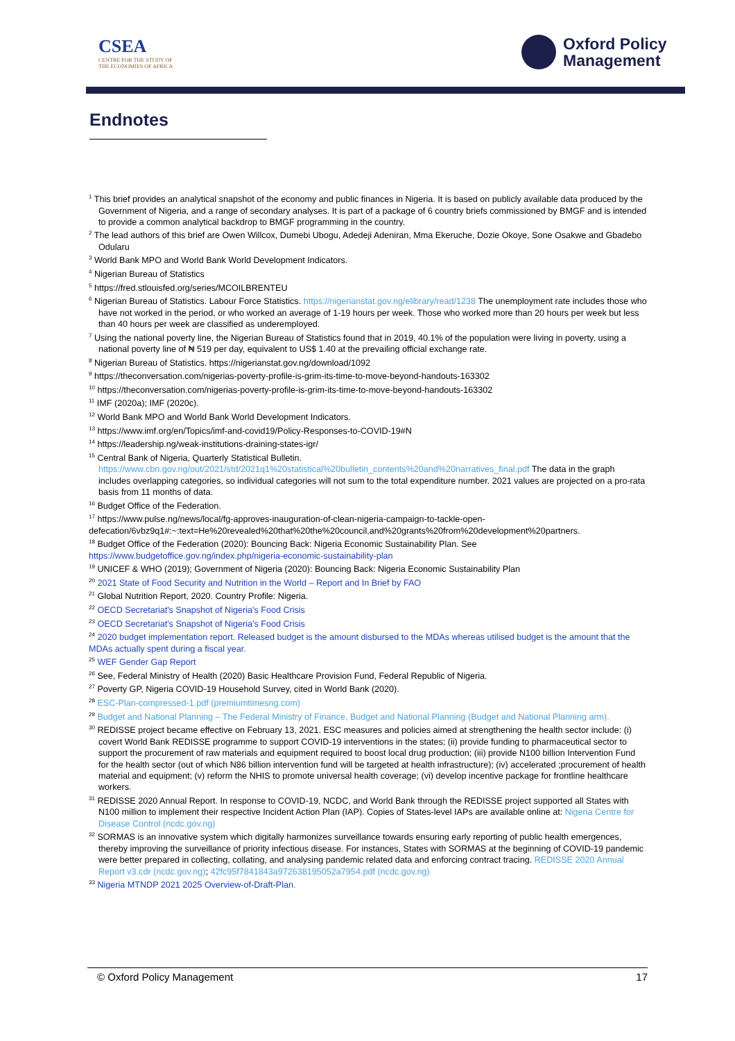CSEA
CENTRE FOR THE STUDY OF
THE ECONOMIES OF AFRICA
Oxford Policy
Management
Endnotes
<sup>1</sup> This brief provides an analytical snapshot of the economy and public finances in Nigeria. It is based on publicly available data produced by the Government of Nigeria, and a range of secondary analyses. It is part of a package of 6 country briefs commissioned by BMGF and is intended to provide a common analytical backdrop to BMGF programming in the country.
<sup>2</sup> The lead authors of this brief are Owen Willcox, Dumebi Ubogu, Adedeji Adeniran, Mma Ekeruche, Dozie Okoye, Sone Osakwe and Gbadebo Odularu
<sup>3</sup> World Bank MPO and World Bank World Development Indicators.
<sup>4</sup> Nigerian Bureau of Statistics
<sup>5</sup> https://fred.stlouisfed.org/series/MCOILBRENTEU
<sup>6</sup> Nigerian Bureau of Statistics. Labour Force Statistics. https://nigerianstat.gov.ng/elibrary/read/1238 The unemployment rate includes those who have not worked in the period, or who worked an average of 1-19 hours per week. Those who worked more than 20 hours per week but less than 40 hours per week are classified as underemployed.
<sup>7</sup> Using the national poverty line, the Nigerian Bureau of Statistics found that in 2019, 40.1% of the population were living in poverty, using a national poverty line of ₦ 519 per day, equivalent to US$ 1.40 at the prevailing official exchange rate.
<sup>8</sup> Nigerian Bureau of Statistics. https://nigerianstat.gov.ng/download/1092
<sup>9</sup> https://theconversation.com/nigerias-poverty-profile-is-grim-its-time-to-move-beyond-handouts-163302
<sup>10</sup> https://theconversation.com/nigerias-poverty-profile-is-grim-its-time-to-move-beyond-handouts-163302
<sup>11</sup> IMF (2020a); IMF (2020c).
<sup>12</sup> World Bank MPO and World Bank World Development Indicators.
<sup>13</sup> https://www.imf.org/en/Topics/imf-and-covid19/Policy-Responses-to-COVID-19#N
<sup>14</sup> https://leadership.ng/weak-institutions-draining-states-igr/
<sup>15</sup> Central Bank of Nigeria, Quarterly Statistical Bulletin. https://www.cbn.gov.ng/out/2021/std/2021q1%20statistical%20bulletin_contents%20and%20narratives_final.pdf The data in the graph includes overlapping categories, so individual categories will not sum to the total expenditure number. 2021 values are projected on a pro-rata basis from 11 months of data.
<sup>16</sup> Budget Office of the Federation.
<sup>17</sup> https://www.pulse.ng/news/local/fg-approves-inauguration-of-clean-nigeria-campaign-to-tackle-open-defecation/6vbz9q1#:~:text=He%20revealed%20that%20the%20council,and%20grants%20from%20development%20partners.
<sup>18</sup> Budget Office of the Federation (2020): Bouncing Back: Nigeria Economic Sustainability Plan. See https://www.budgetoffice.gov.ng/index.php/nigeria-economic-sustainability-plan
<sup>19</sup> UNICEF & WHO (2019); Government of Nigeria (2020): Bouncing Back: Nigeria Economic Sustainability Plan
<sup>20</sup> 2021 State of Food Security and Nutrition in the World – Report and In Brief by FAO
<sup>21</sup> Global Nutrition Report, 2020. Country Profile: Nigeria.
<sup>22</sup> OECD Secretariat's Snapshot of Nigeria's Food Crisis
<sup>23</sup> OECD Secretariat's Snapshot of Nigeria's Food Crisis
<sup>24</sup> 2020 budget implementation report. Released budget is the amount disbursed to the MDAs whereas utilised budget is the amount that the MDAs actually spent during a fiscal year.
<sup>25</sup> WEF Gender Gap Report
<sup>26</sup> See, Federal Ministry of Health (2020) Basic Healthcare Provision Fund, Federal Republic of Nigeria.
<sup>27</sup> Poverty GP, Nigeria COVID-19 Household Survey, cited in World Bank (2020).
<sup>28</sup> ESC-Plan-compressed-1.pdf (premiumtimesng.com)
<sup>29</sup> Budget and National Planning – The Federal Ministry of Finance, Budget and National Planning (Budget and National Planning arm).
<sup>30</sup> REDISSE project became effective on February 13, 2021. ESC measures and policies aimed at strengthening the health sector include: (i) covert World Bank REDISSE programme to support COVID-19 interventions in the states; (ii) provide funding to pharmaceutical sector to support the procurement of raw materials and equipment required to boost local drug production; (iii) provide N100 billion Intervention Fund for the health sector (out of which N86 billion intervention fund will be targeted at health infrastructure); (iv) accelerated ;procurement of health material and equipment; (v) reform the NHIS to promote universal health coverage; (vi) develop incentive package for frontline healthcare workers.
<sup>31</sup> REDISSE 2020 Annual Report. In response to COVID-19, NCDC, and World Bank through the REDISSE project supported all States with N100 million to implement their respective Incident Action Plan (IAP). Copies of States-level IAPs are available online at: Nigeria Centre for Disease Control (ncdc.gov.ng)
<sup>32</sup> SORMAS is an innovative system which digitally harmonizes surveillance towards ensuring early reporting of public health emergences, thereby improving the surveillance of priority infectious disease. For instances, States with SORMAS at the beginning of COVID-19 pandemic were better prepared in collecting, collating, and analysing pandemic related data and enforcing contract tracing. REDISSE 2020 Annual Report v3.cdr (ncdc.gov.ng); 42fc95f7841843a972638195052a7954.pdf (ncdc.gov.ng)
<sup>33</sup> Nigeria MTNDP 2021 2025 Overview-of-Draft-Plan.
© Oxford Policy Management 17